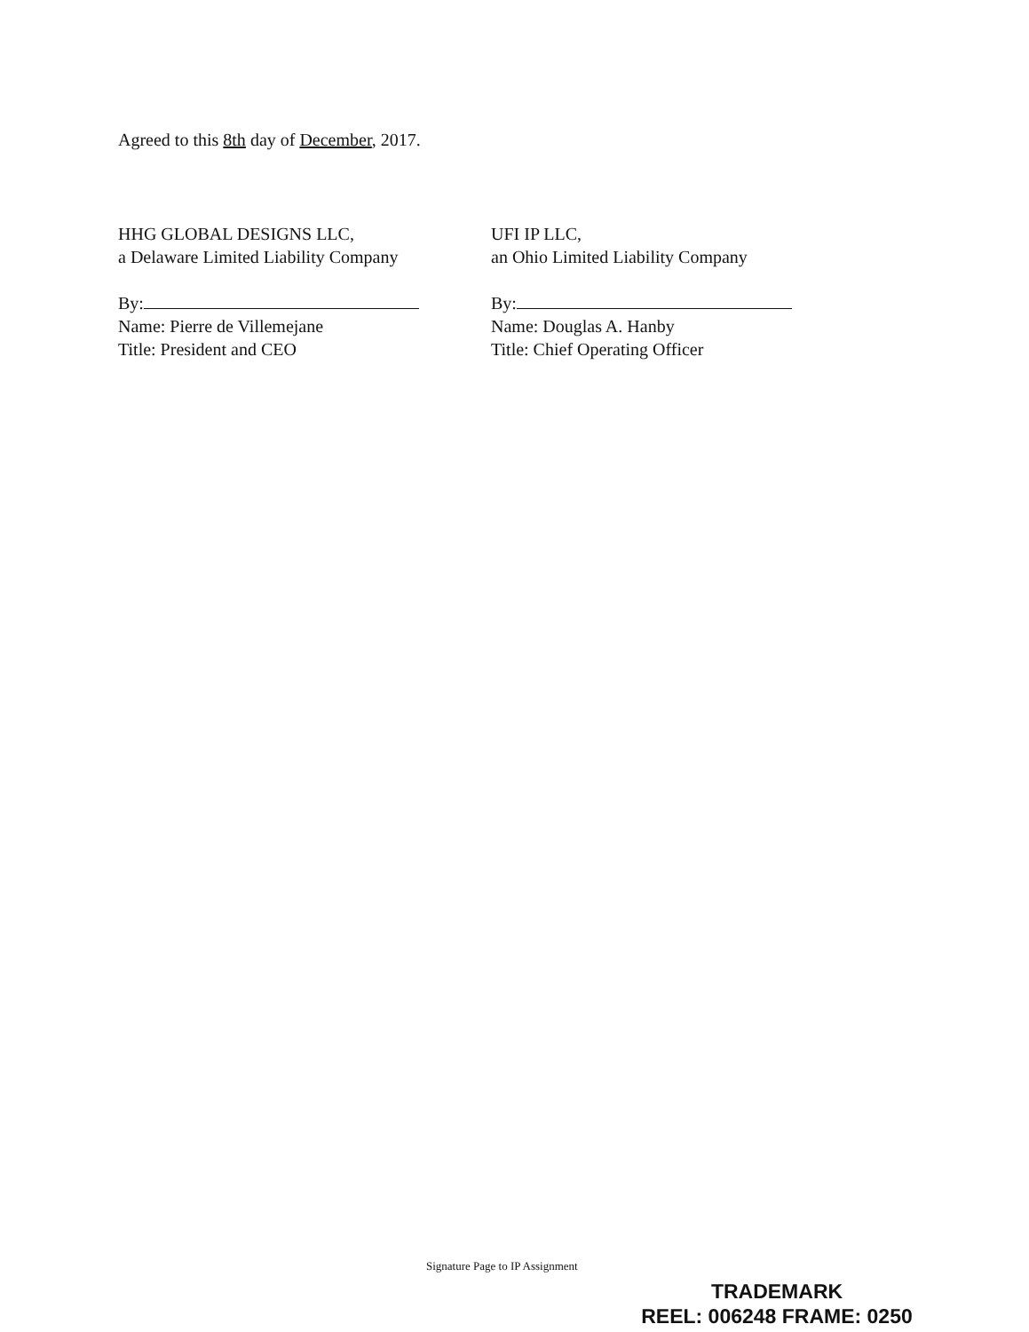Agreed to this 8th day of December, 2017.
HHG GLOBAL DESIGNS LLC,
a Delaware Limited Liability Company
By:
Name: Pierre de Villemejane
Title: President and CEO
UFI IP LLC,
an Ohio Limited Liability Company
By:
Name: Douglas A. Hanby
Title: Chief Operating Officer
Signature Page to IP Assignment
TRADEMARK
REEL: 006248 FRAME: 0250